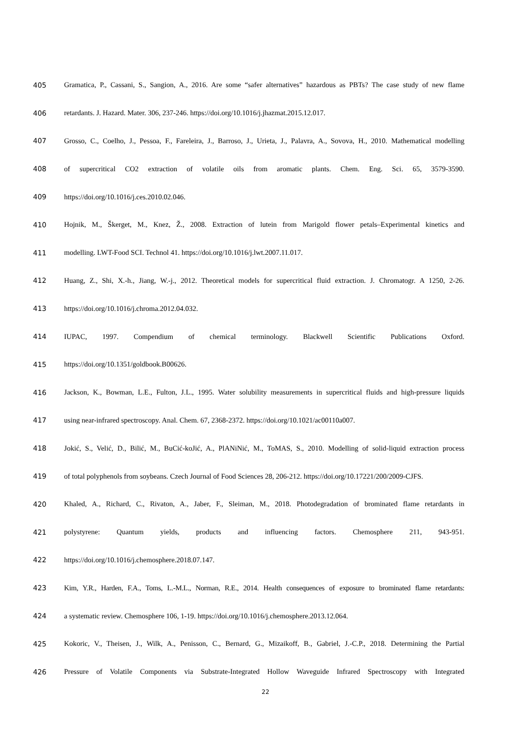405 Gramatica, P., Cassani, S., Sangion, A., 2016. Are some “safer alternatives” hazardous as PBTs? The case study of new flame
406 retardants. J. Hazard. Mater. 306, 237-246. https://doi.org/10.1016/j.jhazmat.2015.12.017.
407 Grosso, C., Coelho, J., Pessoa, F., Fareleira, J., Barroso, J., Urieta, J., Palavra, A., Sovova, H., 2010. Mathematical modelling
408 of supercritical CO2 extraction of volatile oils from aromatic plants. Chem. Eng. Sci. 65, 3579-3590.
409 https://doi.org/10.1016/j.ces.2010.02.046.
410 Hojnik, M., Škerget, M., Knez, Ž., 2008. Extraction of lutein from Marigold flower petals–Experimental kinetics and
411 modelling. LWT-Food SCI. Technol 41. https://doi.org/10.1016/j.lwt.2007.11.017.
412 Huang, Z., Shi, X.-h., Jiang, W.-j., 2012. Theoretical models for supercritical fluid extraction. J. Chromatogr. A 1250, 2-26.
413 https://doi.org/10.1016/j.chroma.2012.04.032.
414 IUPAC, 1997. Compendium of chemical terminology. Blackwell Scientific Publications Oxford.
415 https://doi.org/10.1351/goldbook.B00626.
416 Jackson, K., Bowman, L.E., Fulton, J.L., 1995. Water solubility measurements in supercritical fluids and high-pressure liquids
417 using near-infrared spectroscopy. Anal. Chem. 67, 2368-2372. https://doi.org/10.1021/ac00110a007.
418 Jokić, S., Velić, D., Bilić, M., BuCić-koJić, A., PlANiNić, M., ToMAS, S., 2010. Modelling of solid-liquid extraction process
419 of total polyphenols from soybeans. Czech Journal of Food Sciences 28, 206-212. https://doi.org/10.17221/200/2009-CJFS.
420 Khaled, A., Richard, C., Rivaton, A., Jaber, F., Sleiman, M., 2018. Photodegradation of brominated flame retardants in
421 polystyrene: Quantum yields, products and influencing factors. Chemosphere 211, 943-951.
422 https://doi.org/10.1016/j.chemosphere.2018.07.147.
423 Kim, Y.R., Harden, F.A., Toms, L.-M.L., Norman, R.E., 2014. Health consequences of exposure to brominated flame retardants:
424 a systematic review. Chemosphere 106, 1-19. https://doi.org/10.1016/j.chemosphere.2013.12.064.
425 Kokoric, V., Theisen, J., Wilk, A., Penisson, C., Bernard, G., Mizaikoff, B., Gabriel, J.-C.P., 2018. Determining the Partial
426 Pressure of Volatile Components via Substrate-Integrated Hollow Waveguide Infrared Spectroscopy with Integrated
22